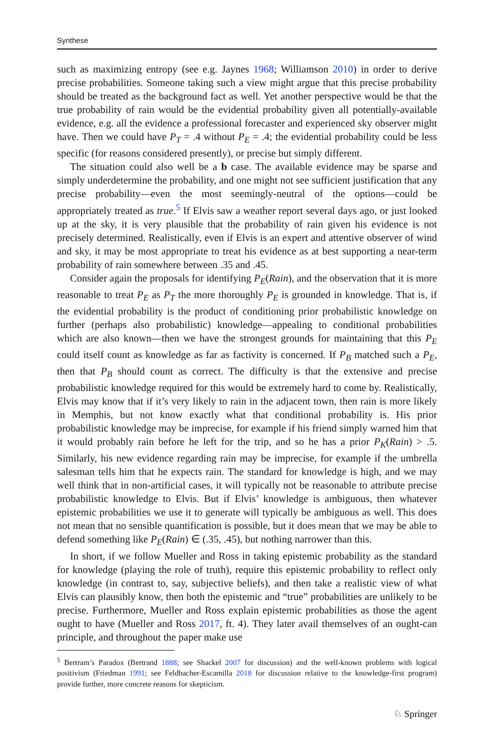Synthese
such as maximizing entropy (see e.g. Jaynes 1968; Williamson 2010) in order to derive precise probabilities. Someone taking such a view might argue that this precise probability should be treated as the background fact as well. Yet another perspective would be that the true probability of rain would be the evidential probability given all potentially-available evidence, e.g. all the evidence a professional forecaster and experienced sky observer might have. Then we could have P<sub>T</sub> = .4 without P<sub>E</sub> = .4; the evidential probability could be less specific (for reasons considered presently), or precise but simply different.
The situation could also well be a b case. The available evidence may be sparse and simply underdetermine the probability, and one might not see sufficient justification that any precise probability—even the most seemingly-neutral of the options—could be appropriately treated as true.<sup>5</sup> If Elvis saw a weather report several days ago, or just looked up at the sky, it is very plausible that the probability of rain given his evidence is not precisely determined. Realistically, even if Elvis is an expert and attentive observer of wind and sky, it may be most appropriate to treat his evidence as at best supporting a near-term probability of rain somewhere between .35 and .45.
Consider again the proposals for identifying P<sub>E</sub>(Rain), and the observation that it is more reasonable to treat P<sub>E</sub> as P<sub>T</sub> the more thoroughly P<sub>E</sub> is grounded in knowledge. That is, if the evidential probability is the product of conditioning prior probabilistic knowledge on further (perhaps also probabilistic) knowledge—appealing to conditional probabilities which are also known—then we have the strongest grounds for maintaining that this P<sub>E</sub> could itself count as knowledge as far as factivity is concerned. If P<sub>B</sub> matched such a P<sub>E</sub>, then that P<sub>B</sub> should count as correct. The difficulty is that the extensive and precise probabilistic knowledge required for this would be extremely hard to come by. Realistically, Elvis may know that if it’s very likely to rain in the adjacent town, then rain is more likely in Memphis, but not know exactly what that conditional probability is. His prior probabilistic knowledge may be imprecise, for example if his friend simply warned him that it would probably rain before he left for the trip, and so he has a prior P<sub>K</sub>(Rain) > .5. Similarly, his new evidence regarding rain may be imprecise, for example if the umbrella salesman tells him that he expects rain. The standard for knowledge is high, and we may well think that in non-artificial cases, it will typically not be reasonable to attribute precise probabilistic knowledge to Elvis. But if Elvis’ knowledge is ambiguous, then whatever epistemic probabilities we use it to generate will typically be ambiguous as well. This does not mean that no sensible quantification is possible, but it does mean that we may be able to defend something like P<sub>E</sub>(Rain) ∈ (.35, .45), but nothing narrower than this.
In short, if we follow Mueller and Ross in taking epistemic probability as the standard for knowledge (playing the role of truth), require this epistemic probability to reflect only knowledge (in contrast to, say, subjective beliefs), and then take a realistic view of what Elvis can plausibly know, then both the epistemic and “true” probabilities are unlikely to be precise. Furthermore, Mueller and Ross explain epistemic probabilities as those the agent ought to have (Mueller and Ross 2017, ft. 4). They later avail themselves of an ought-can principle, and throughout the paper make use
<sup>5</sup> Bertram’s Paradox (Bertrand 1888; see Shackel 2007 for discussion) and the well-known problems with logical positivism (Friedman 1991; see Feldbacher-Escamilla 2018 for discussion relative to the knowledge-first program) provide further, more concrete reasons for skepticism.
♘ Springer